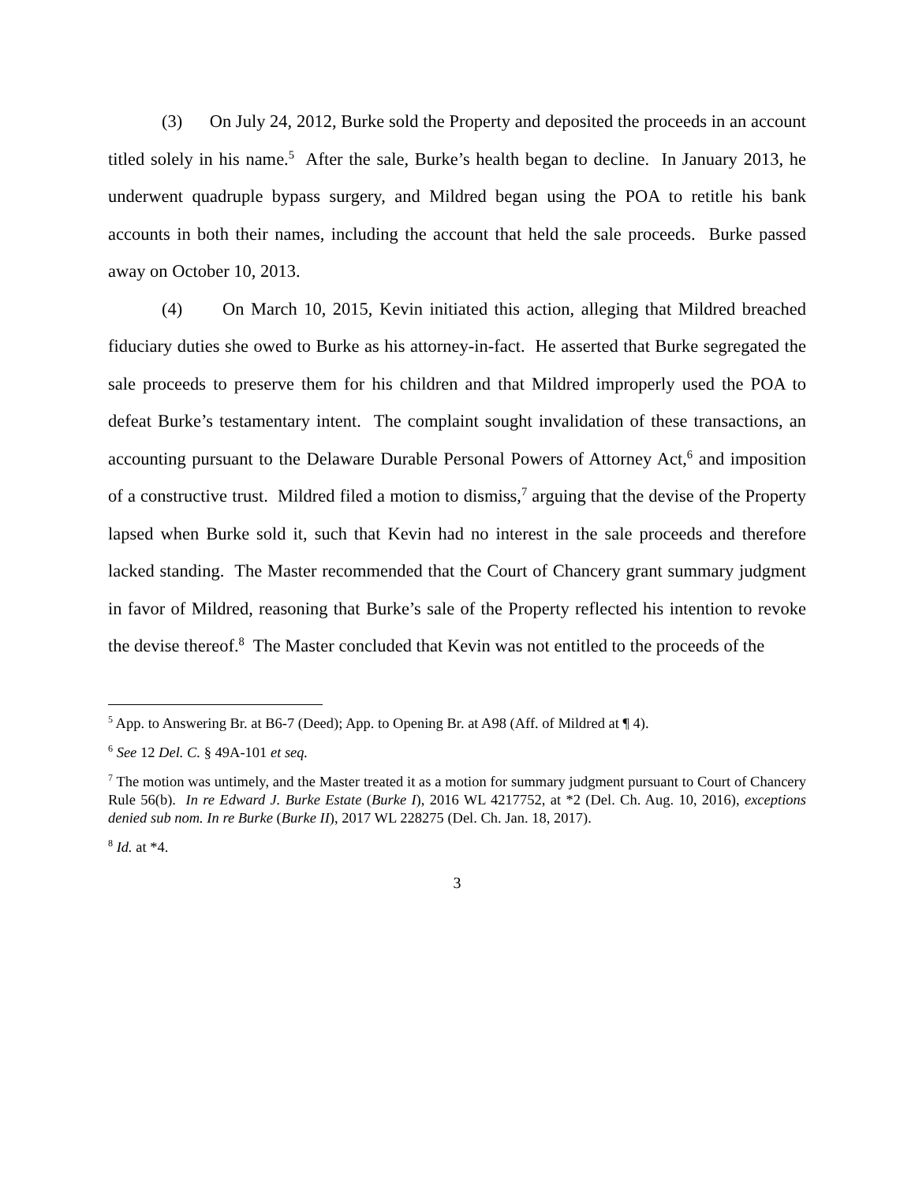(3) On July 24, 2012, Burke sold the Property and deposited the proceeds in an account titled solely in his name.<sup>5</sup> After the sale, Burke’s health began to decline. In January 2013, he underwent quadruple bypass surgery, and Mildred began using the POA to retitle his bank accounts in both their names, including the account that held the sale proceeds. Burke passed away on October 10, 2013.
(4) On March 10, 2015, Kevin initiated this action, alleging that Mildred breached fiduciary duties she owed to Burke as his attorney-in-fact. He asserted that Burke segregated the sale proceeds to preserve them for his children and that Mildred improperly used the POA to defeat Burke’s testamentary intent. The complaint sought invalidation of these transactions, an accounting pursuant to the Delaware Durable Personal Powers of Attorney Act,<sup>6</sup> and imposition of a constructive trust. Mildred filed a motion to dismiss,<sup>7</sup> arguing that the devise of the Property lapsed when Burke sold it, such that Kevin had no interest in the sale proceeds and therefore lacked standing. The Master recommended that the Court of Chancery grant summary judgment in favor of Mildred, reasoning that Burke’s sale of the Property reflected his intention to revoke the devise thereof.<sup>8</sup> The Master concluded that Kevin was not entitled to the proceeds of the
<sup>5</sup> App. to Answering Br. at B6-7 (Deed); App. to Opening Br. at A98 (Aff. of Mildred at ¶ 4).
<sup>6</sup> See 12 Del. C. § 49A-101 et seq.
<sup>7</sup> The motion was untimely, and the Master treated it as a motion for summary judgment pursuant to Court of Chancery Rule 56(b). In re Edward J. Burke Estate (Burke I), 2016 WL 4217752, at *2 (Del. Ch. Aug. 10, 2016), exceptions denied sub nom. In re Burke (Burke II), 2017 WL 228275 (Del. Ch. Jan. 18, 2017).
<sup>8</sup> Id. at *4.
3